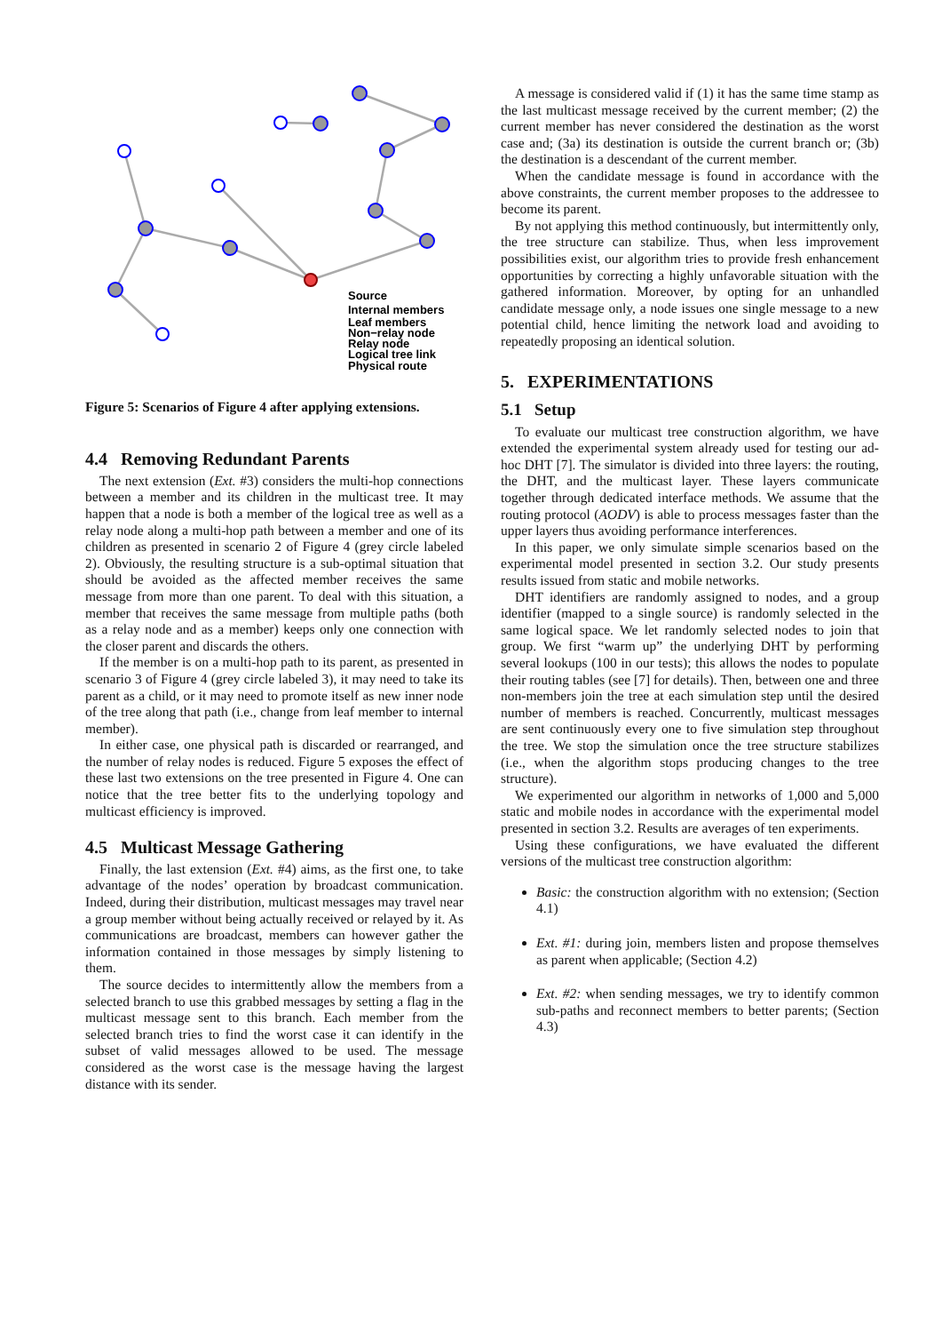Source
Internal members
Leaf members
Non−relay node
Relay node
Logical tree link
Physical route
Figure 5: Scenarios of Figure 4 after applying extensions.
4.4 Removing Redundant Parents
The next extension (Ext. #3) considers the multi-hop connections between a member and its children in the multicast tree. It may happen that a node is both a member of the logical tree as well as a relay node along a multi-hop path between a member and one of its children as presented in scenario 2 of Figure 4 (grey circle labeled 2). Obviously, the resulting structure is a sub-optimal situation that should be avoided as the affected member receives the same message from more than one parent. To deal with this situation, a member that receives the same message from multiple paths (both as a relay node and as a member) keeps only one connection with the closer parent and discards the others.
If the member is on a multi-hop path to its parent, as presented in scenario 3 of Figure 4 (grey circle labeled 3), it may need to take its parent as a child, or it may need to promote itself as new inner node of the tree along that path (i.e., change from leaf member to internal member).
In either case, one physical path is discarded or rearranged, and the number of relay nodes is reduced. Figure 5 exposes the effect of these last two extensions on the tree presented in Figure 4. One can notice that the tree better fits to the underlying topology and multicast efficiency is improved.
4.5 Multicast Message Gathering
Finally, the last extension (Ext. #4) aims, as the first one, to take advantage of the nodes’ operation by broadcast communication. Indeed, during their distribution, multicast messages may travel near a group member without being actually received or relayed by it. As communications are broadcast, members can however gather the information contained in those messages by simply listening to them.
The source decides to intermittently allow the members from a selected branch to use this grabbed messages by setting a flag in the multicast message sent to this branch. Each member from the selected branch tries to find the worst case it can identify in the subset of valid messages allowed to be used. The message considered as the worst case is the message having the largest distance with its sender.
A message is considered valid if (1) it has the same time stamp as the last multicast message received by the current member; (2) the current member has never considered the destination as the worst case and; (3a) its destination is outside the current branch or; (3b) the destination is a descendant of the current member.
When the candidate message is found in accordance with the above constraints, the current member proposes to the addressee to become its parent.
By not applying this method continuously, but intermittently only, the tree structure can stabilize. Thus, when less improvement possibilities exist, our algorithm tries to provide fresh enhancement opportunities by correcting a highly unfavorable situation with the gathered information. Moreover, by opting for an unhandled candidate message only, a node issues one single message to a new potential child, hence limiting the network load and avoiding to repeatedly proposing an identical solution.
5. EXPERIMENTATIONS
5.1 Setup
To evaluate our multicast tree construction algorithm, we have extended the experimental system already used for testing our ad-hoc DHT [7]. The simulator is divided into three layers: the routing, the DHT, and the multicast layer. These layers communicate together through dedicated interface methods. We assume that the routing protocol (AODV) is able to process messages faster than the upper layers thus avoiding performance interferences.
In this paper, we only simulate simple scenarios based on the experimental model presented in section 3.2. Our study presents results issued from static and mobile networks.
DHT identifiers are randomly assigned to nodes, and a group identifier (mapped to a single source) is randomly selected in the same logical space. We let randomly selected nodes to join that group. We first “warm up” the underlying DHT by performing several lookups (100 in our tests); this allows the nodes to populate their routing tables (see [7] for details). Then, between one and three non-members join the tree at each simulation step until the desired number of members is reached. Concurrently, multicast messages are sent continuously every one to five simulation step throughout the tree. We stop the simulation once the tree structure stabilizes (i.e., when the algorithm stops producing changes to the tree structure).
We experimented our algorithm in networks of 1,000 and 5,000 static and mobile nodes in accordance with the experimental model presented in section 3.2. Results are averages of ten experiments.
Using these configurations, we have evaluated the different versions of the multicast tree construction algorithm:
Basic: the construction algorithm with no extension; (Section 4.1)
Ext. #1: during join, members listen and propose themselves as parent when applicable; (Section 4.2)
Ext. #2: when sending messages, we try to identify common sub-paths and reconnect members to better parents; (Section 4.3)